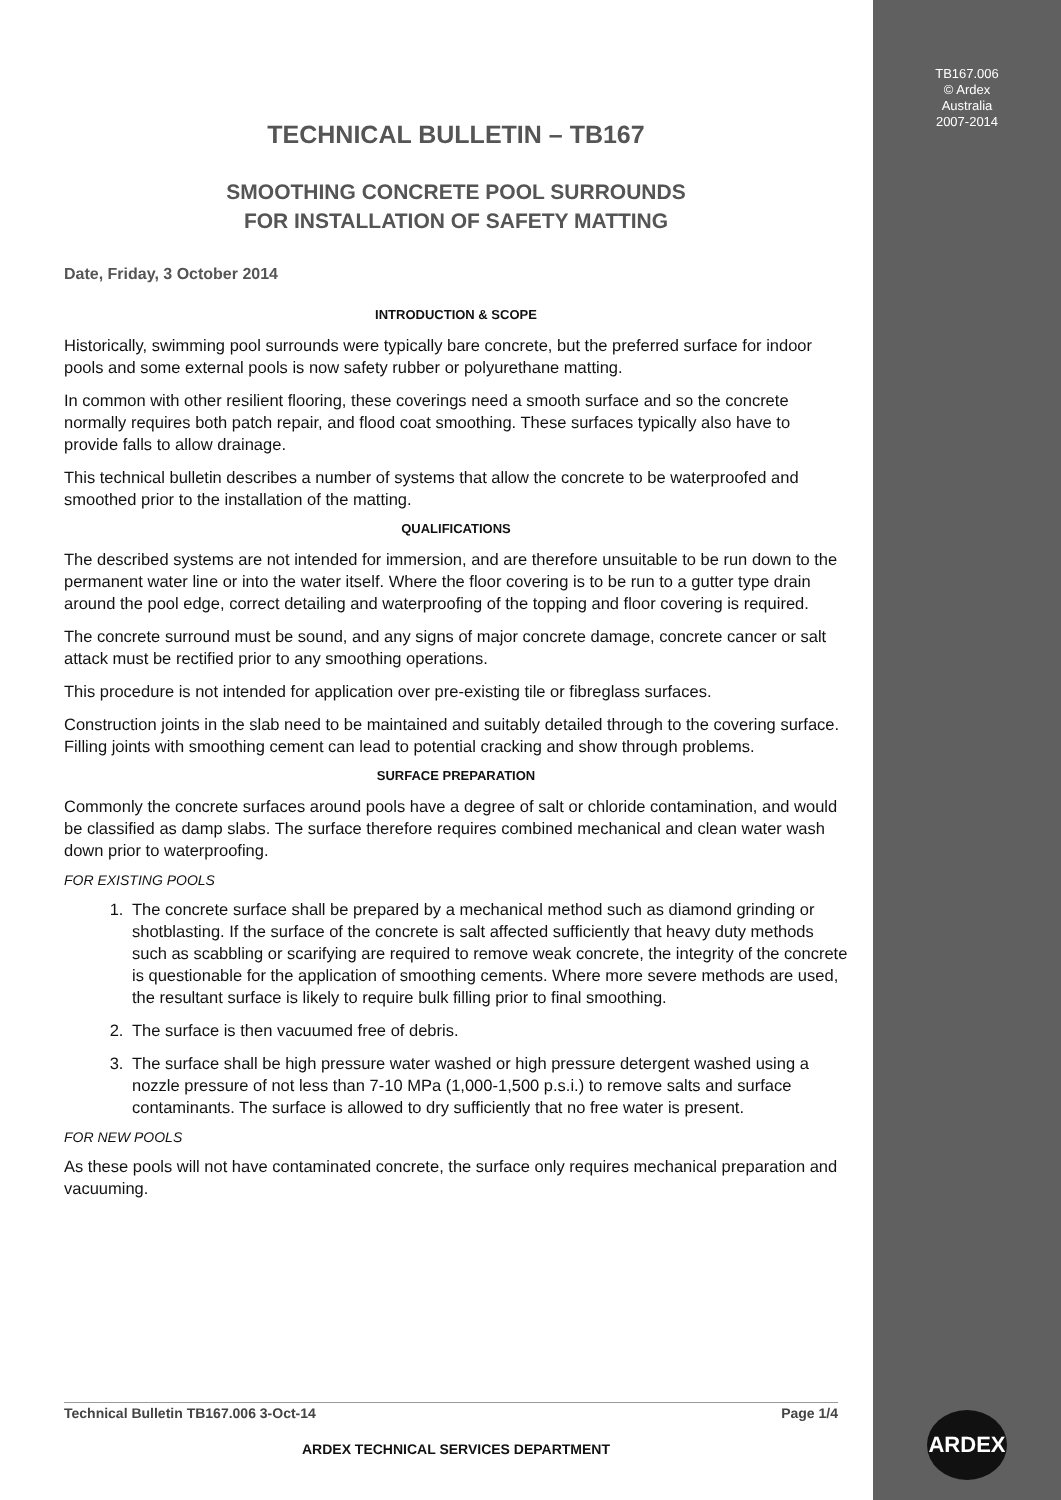TB167.006
© Ardex
Australia
2007-2014
TECHNICAL BULLETIN – TB167
SMOOTHING CONCRETE POOL SURROUNDS
FOR INSTALLATION OF SAFETY MATTING
Date, Friday, 3 October 2014
INTRODUCTION & SCOPE
Historically, swimming pool surrounds were typically bare concrete, but the preferred surface for indoor pools and some external pools is now safety rubber or polyurethane matting.
In common with other resilient flooring, these coverings need a smooth surface and so the concrete normally requires both patch repair, and flood coat smoothing. These surfaces typically also have to provide falls to allow drainage.
This technical bulletin describes a number of systems that allow the concrete to be waterproofed and smoothed prior to the installation of the matting.
QUALIFICATIONS
The described systems are not intended for immersion, and are therefore unsuitable to be run down to the permanent water line or into the water itself. Where the floor covering is to be run to a gutter type drain around the pool edge, correct detailing and waterproofing of the topping and floor covering is required.
The concrete surround must be sound, and any signs of major concrete damage, concrete cancer or salt attack must be rectified prior to any smoothing operations.
This procedure is not intended for application over pre-existing tile or fibreglass surfaces.
Construction joints in the slab need to be maintained and suitably detailed through to the covering surface. Filling joints with smoothing cement can lead to potential cracking and show through problems.
SURFACE PREPARATION
Commonly the concrete surfaces around pools have a degree of salt or chloride contamination, and would be classified as damp slabs. The surface therefore requires combined mechanical and clean water wash down prior to waterproofing.
FOR EXISTING POOLS
1. The concrete surface shall be prepared by a mechanical method such as diamond grinding or shotblasting. If the surface of the concrete is salt affected sufficiently that heavy duty methods such as scabbling or scarifying are required to remove weak concrete, the integrity of the concrete is questionable for the application of smoothing cements. Where more severe methods are used, the resultant surface is likely to require bulk filling prior to final smoothing.
2. The surface is then vacuumed free of debris.
3. The surface shall be high pressure water washed or high pressure detergent washed using a nozzle pressure of not less than 7-10 MPa (1,000-1,500 p.s.i.) to remove salts and surface contaminants. The surface is allowed to dry sufficiently that no free water is present.
FOR NEW POOLS
As these pools will not have contaminated concrete, the surface only requires mechanical preparation and vacuuming.
Technical Bulletin TB167.006 3-Oct-14 Page 1/4
ARDEX TECHNICAL SERVICES DEPARTMENT
ARDEX